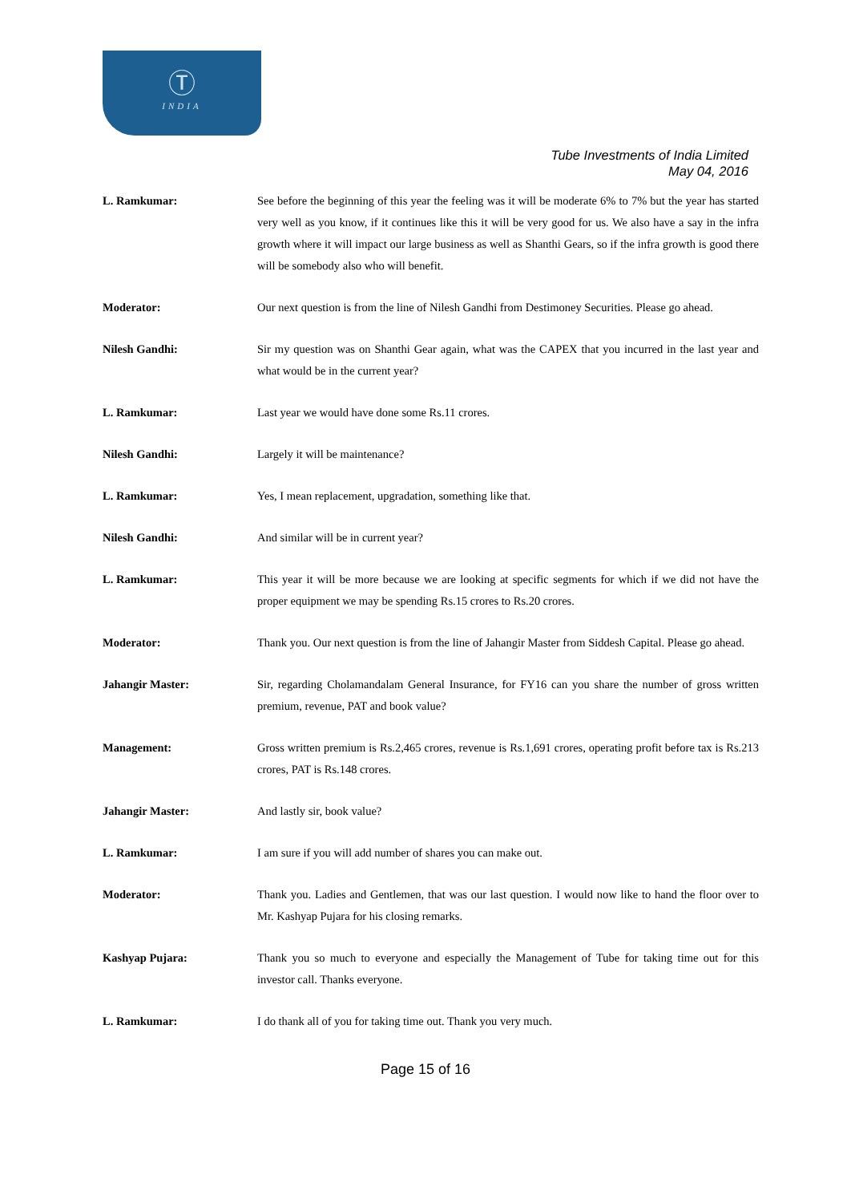Ⓣ
INDIA
Tube Investments of India Limited
May 04, 2016
L. Ramkumar: See before the beginning of this year the feeling was it will be moderate 6% to 7% but the year has started very well as you know, if it continues like this it will be very good for us. We also have a say in the infra growth where it will impact our large business as well as Shanthi Gears, so if the infra growth is good there will be somebody also who will benefit.
Moderator: Our next question is from the line of Nilesh Gandhi from Destimoney Securities. Please go ahead.
Nilesh Gandhi: Sir my question was on Shanthi Gear again, what was the CAPEX that you incurred in the last year and what would be in the current year?
L. Ramkumar: Last year we would have done some Rs.11 crores.
Nilesh Gandhi: Largely it will be maintenance?
L. Ramkumar: Yes, I mean replacement, upgradation, something like that.
Nilesh Gandhi: And similar will be in current year?
L. Ramkumar: This year it will be more because we are looking at specific segments for which if we did not have the proper equipment we may be spending Rs.15 crores to Rs.20 crores.
Moderator: Thank you. Our next question is from the line of Jahangir Master from Siddesh Capital. Please go ahead.
Jahangir Master: Sir, regarding Cholamandalam General Insurance, for FY16 can you share the number of gross written premium, revenue, PAT and book value?
Management: Gross written premium is Rs.2,465 crores, revenue is Rs.1,691 crores, operating profit before tax is Rs.213 crores, PAT is Rs.148 crores.
Jahangir Master: And lastly sir, book value?
L. Ramkumar: I am sure if you will add number of shares you can make out.
Moderator: Thank you. Ladies and Gentlemen, that was our last question. I would now like to hand the floor over to Mr. Kashyap Pujara for his closing remarks.
Kashyap Pujara: Thank you so much to everyone and especially the Management of Tube for taking time out for this investor call. Thanks everyone.
L. Ramkumar: I do thank all of you for taking time out. Thank you very much.
Page 15 of 16